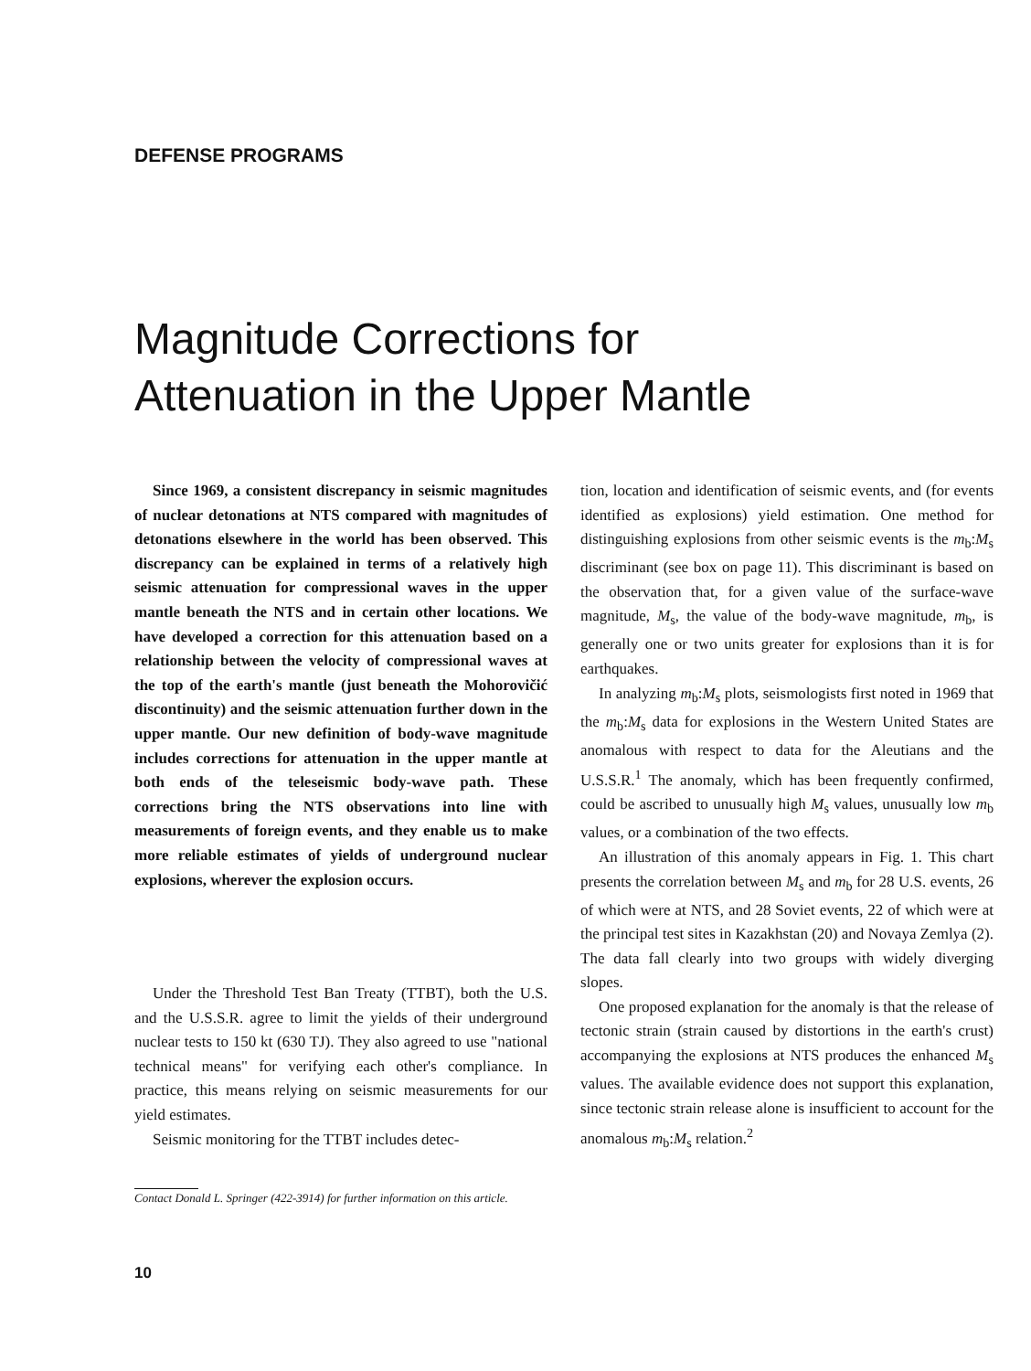DEFENSE PROGRAMS
Magnitude Corrections for
Attenuation in the Upper Mantle
Since 1969, a consistent discrepancy in seismic magnitudes of nuclear detonations at NTS compared with magnitudes of detonations elsewhere in the world has been observed. This discrepancy can be explained in terms of a relatively high seismic attenuation for compressional waves in the upper mantle beneath the NTS and in certain other locations. We have developed a correction for this attenuation based on a relationship between the velocity of compressional waves at the top of the earth's mantle (just beneath the Mohorovičić discontinuity) and the seismic attenuation further down in the upper mantle. Our new definition of body-wave magnitude includes corrections for attenuation in the upper mantle at both ends of the teleseismic body-wave path. These corrections bring the NTS observations into line with measurements of foreign events, and they enable us to make more reliable estimates of yields of underground nuclear explosions, wherever the explosion occurs.
Under the Threshold Test Ban Treaty (TTBT), both the U.S. and the U.S.S.R. agree to limit the yields of their underground nuclear tests to 150 kt (630 TJ). They also agreed to use "national technical means" for verifying each other's compliance. In practice, this means relying on seismic measurements for our yield estimates.
Seismic monitoring for the TTBT includes detec-
Contact Donald L. Springer (422-3914) for further information on this article.
tion, location and identification of seismic events, and (for events identified as explosions) yield estimation. One method for distinguishing explosions from other seismic events is the m<sub>b</sub>:M<sub>s</sub> discriminant (see box on page 11). This discriminant is based on the observation that, for a given value of the surface-wave magnitude, M<sub>s</sub>, the value of the body-wave magnitude, m<sub>b</sub>, is generally one or two units greater for explosions than it is for earthquakes.
In analyzing m<sub>b</sub>:M<sub>s</sub> plots, seismologists first noted in 1969 that the m<sub>b</sub>:M<sub>s</sub> data for explosions in the Western United States are anomalous with respect to data for the Aleutians and the U.S.S.R.<sup>1</sup> The anomaly, which has been frequently confirmed, could be ascribed to unusually high M<sub>s</sub> values, unusually low m<sub>b</sub> values, or a combination of the two effects.
An illustration of this anomaly appears in Fig. 1. This chart presents the correlation between M<sub>s</sub> and m<sub>b</sub> for 28 U.S. events, 26 of which were at NTS, and 28 Soviet events, 22 of which were at the principal test sites in Kazakhstan (20) and Novaya Zemlya (2). The data fall clearly into two groups with widely diverging slopes.
One proposed explanation for the anomaly is that the release of tectonic strain (strain caused by distortions in the earth's crust) accompanying the explosions at NTS produces the enhanced M<sub>s</sub> values. The available evidence does not support this explanation, since tectonic strain release alone is insufficient to account for the anomalous m<sub>b</sub>:M<sub>s</sub> relation.<sup>2</sup>
10